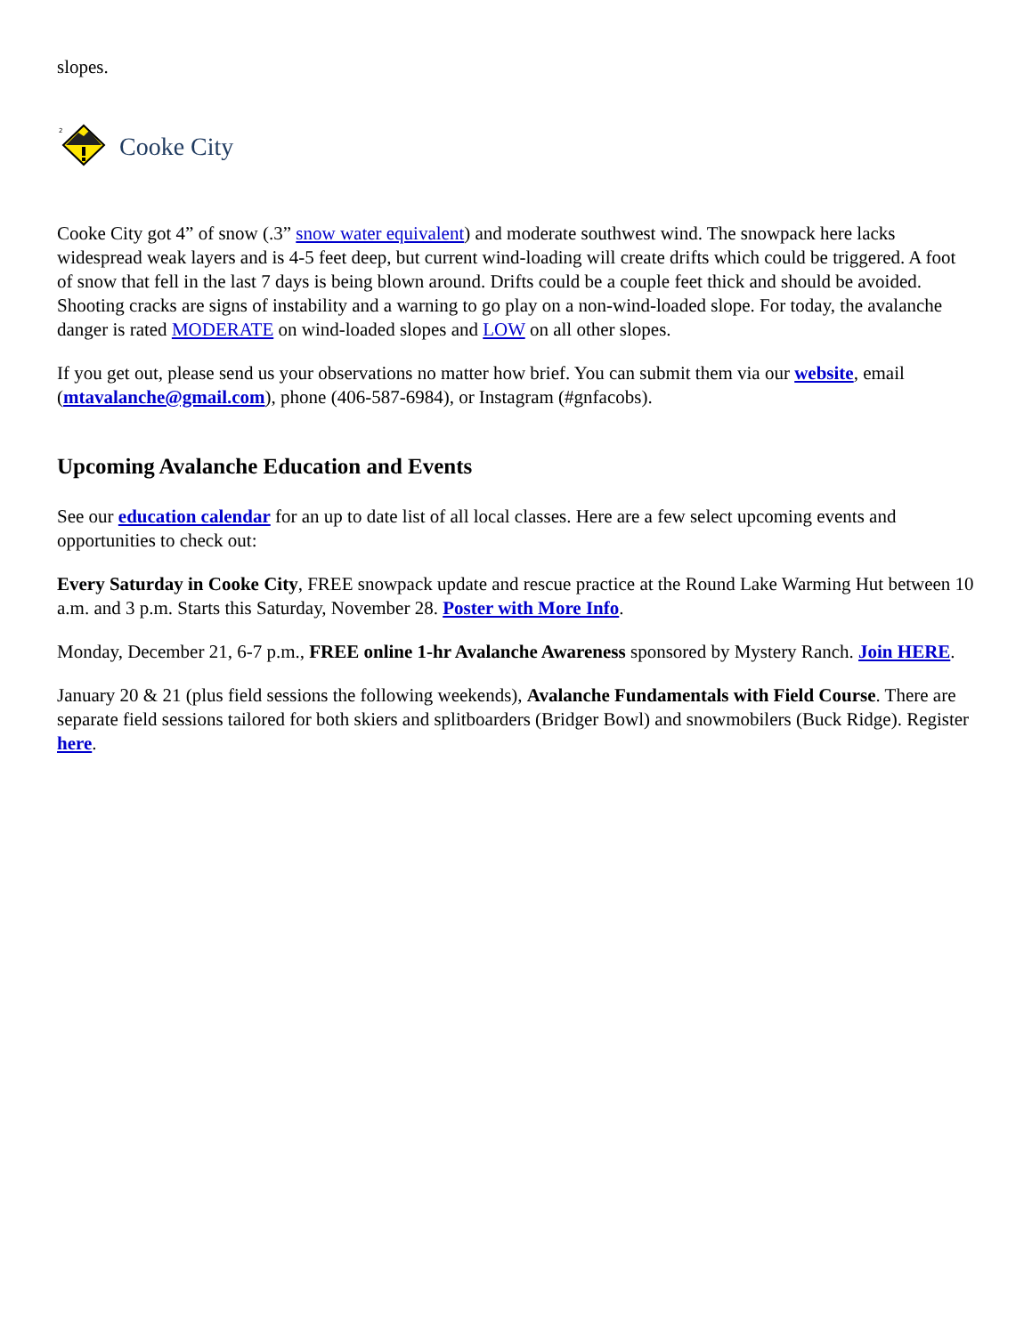slopes.
2
Cooke City
Cooke City got 4” of snow (.3” snow water equivalent) and moderate southwest wind. The snowpack here lacks widespread weak layers and is 4-5 feet deep, but current wind-loading will create drifts which could be triggered. A foot of snow that fell in the last 7 days is being blown around. Drifts could be a couple feet thick and should be avoided. Shooting cracks are signs of instability and a warning to go play on a non-wind-loaded slope. For today, the avalanche danger is rated MODERATE on wind-loaded slopes and LOW on all other slopes.
If you get out, please send us your observations no matter how brief. You can submit them via our website, email (mtavalanche@gmail.com), phone (406-587-6984), or Instagram (#gnfacobs).
Upcoming Avalanche Education and Events
See our education calendar for an up to date list of all local classes. Here are a few select upcoming events and opportunities to check out:
Every Saturday in Cooke City, FREE snowpack update and rescue practice at the Round Lake Warming Hut between 10 a.m. and 3 p.m. Starts this Saturday, November 28. Poster with More Info.
Monday, December 21, 6-7 p.m., FREE online 1-hr Avalanche Awareness sponsored by Mystery Ranch. Join HERE.
January 20 & 21 (plus field sessions the following weekends), Avalanche Fundamentals with Field Course. There are separate field sessions tailored for both skiers and splitboarders (Bridger Bowl) and snowmobilers (Buck Ridge). Register here.